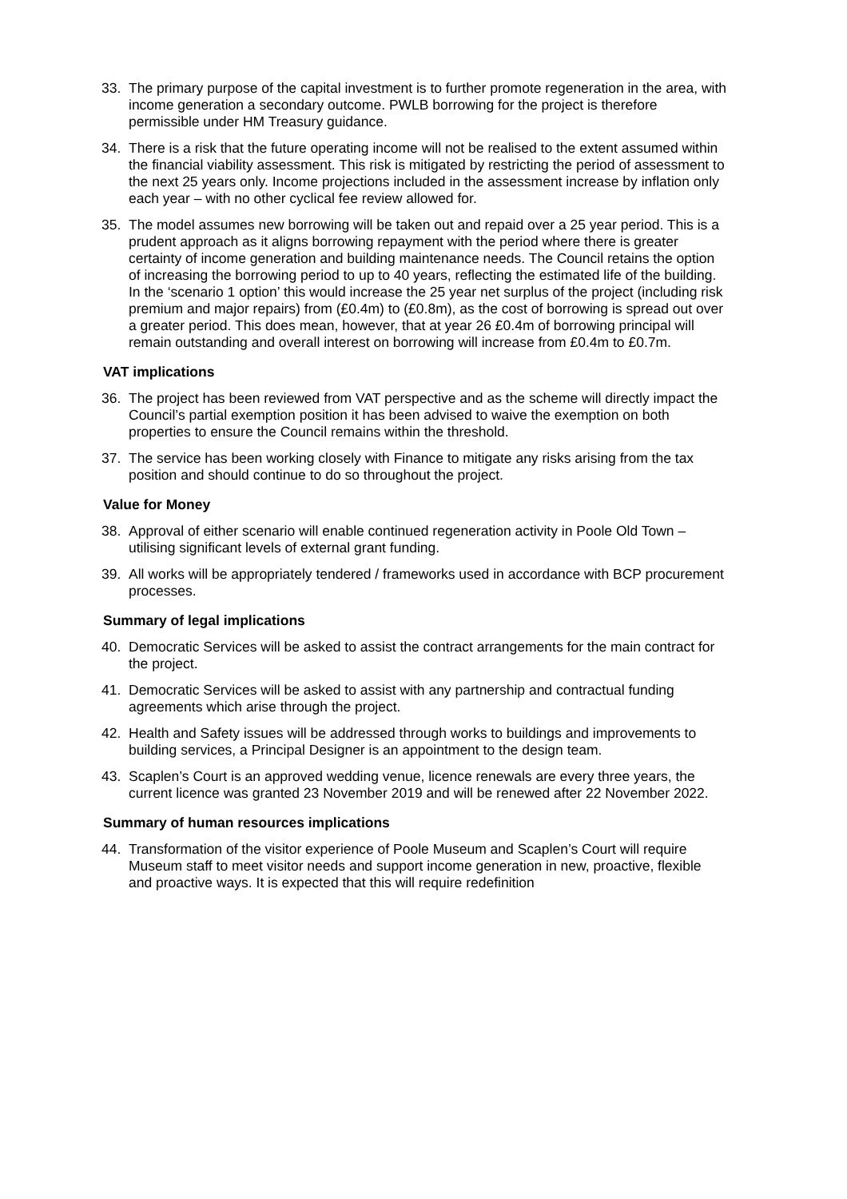33. The primary purpose of the capital investment is to further promote regeneration in the area, with income generation a secondary outcome. PWLB borrowing for the project is therefore permissible under HM Treasury guidance.
34. There is a risk that the future operating income will not be realised to the extent assumed within the financial viability assessment. This risk is mitigated by restricting the period of assessment to the next 25 years only. Income projections included in the assessment increase by inflation only each year – with no other cyclical fee review allowed for.
35. The model assumes new borrowing will be taken out and repaid over a 25 year period. This is a prudent approach as it aligns borrowing repayment with the period where there is greater certainty of income generation and building maintenance needs. The Council retains the option of increasing the borrowing period to up to 40 years, reflecting the estimated life of the building. In the ‘scenario 1 option’ this would increase the 25 year net surplus of the project (including risk premium and major repairs) from (£0.4m) to (£0.8m), as the cost of borrowing is spread out over a greater period. This does mean, however, that at year 26 £0.4m of borrowing principal will remain outstanding and overall interest on borrowing will increase from £0.4m to £0.7m.
VAT implications
36. The project has been reviewed from VAT perspective and as the scheme will directly impact the Council’s partial exemption position it has been advised to waive the exemption on both properties to ensure the Council remains within the threshold.
37. The service has been working closely with Finance to mitigate any risks arising from the tax position and should continue to do so throughout the project.
Value for Money
38. Approval of either scenario will enable continued regeneration activity in Poole Old Town – utilising significant levels of external grant funding.
39. All works will be appropriately tendered / frameworks used in accordance with BCP procurement processes.
Summary of legal implications
40. Democratic Services will be asked to assist the contract arrangements for the main contract for the project.
41. Democratic Services will be asked to assist with any partnership and contractual funding agreements which arise through the project.
42. Health and Safety issues will be addressed through works to buildings and improvements to building services, a Principal Designer is an appointment to the design team.
43. Scaplen’s Court is an approved wedding venue, licence renewals are every three years, the current licence was granted 23 November 2019 and will be renewed after 22 November 2022.
Summary of human resources implications
44. Transformation of the visitor experience of Poole Museum and Scaplen’s Court will require Museum staff to meet visitor needs and support income generation in new, proactive, flexible and proactive ways. It is expected that this will require redefinition